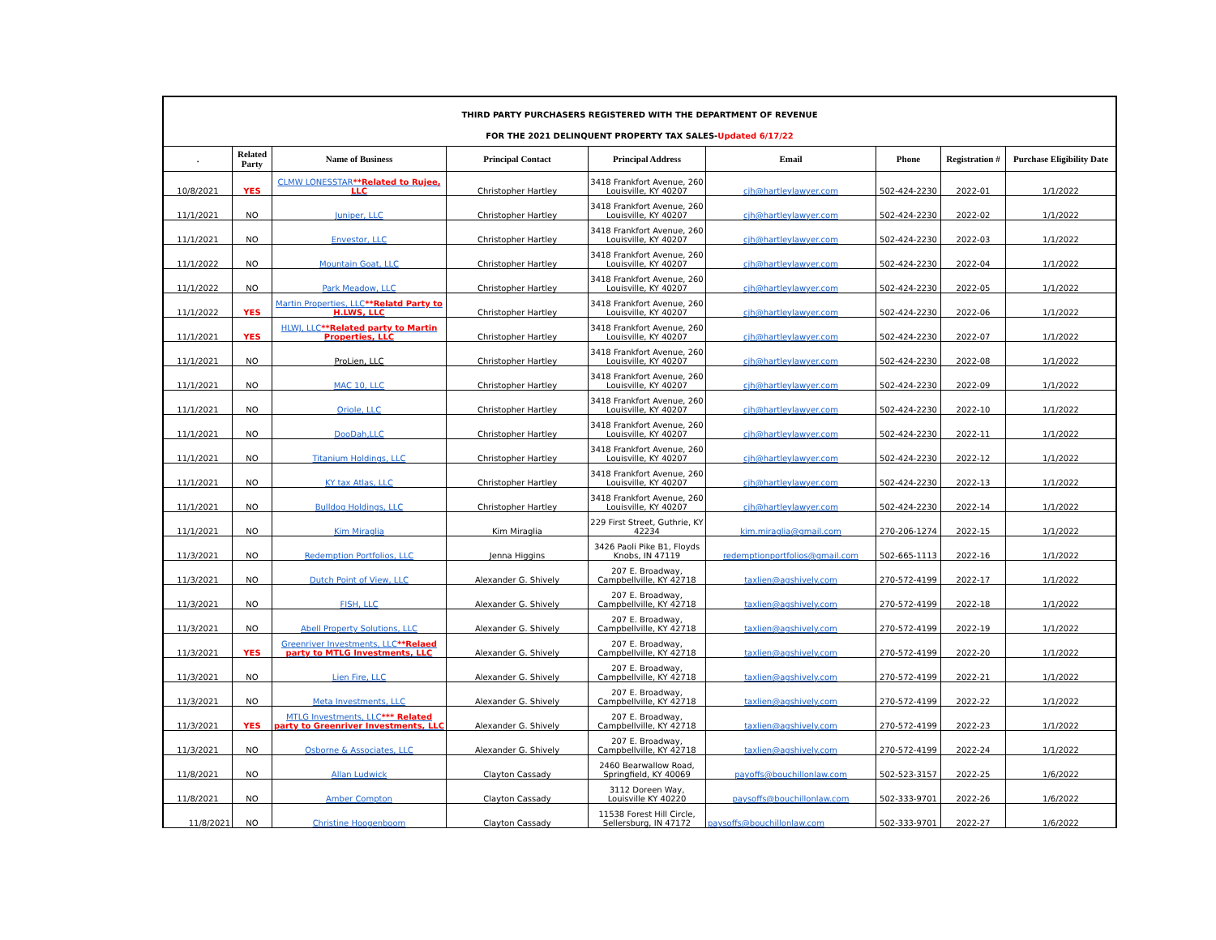THIRD PARTY PURCHASERS REGISTERED WITH THE DEPARTMENT OF REVENUE
FOR THE 2021 DELINQUENT PROPERTY TAX SALES-Updated 6/17/22
| . | Related Party | Name of Business | Principal Contact | Principal Address | Email | Phone | Registration # | Purchase Eligibility Date |
| --- | --- | --- | --- | --- | --- | --- | --- | --- |
| 10/8/2021 | YES | CLMW LONESSTAR **Related to Rujee, LLC | Christopher Hartley | 3418 Frankfort Avenue, 260 Louisville, KY 40207 | cjh@hartleylawyer.com | 502-424-2230 | 2022-01 | 1/1/2022 |
| 11/1/2021 | NO | Juniper, LLC | Christopher Hartley | 3418 Frankfort Avenue, 260 Louisville, KY 40207 | cjh@hartleylawyer.com | 502-424-2230 | 2022-02 | 1/1/2022 |
| 11/1/2021 | NO | Envestor, LLC | Christopher Hartley | 3418 Frankfort Avenue, 260 Louisville, KY 40207 | cjh@hartleylawyer.com | 502-424-2230 | 2022-03 | 1/1/2022 |
| 11/1/2022 | NO | Mountain Goat, LLC | Christopher Hartley | 3418 Frankfort Avenue, 260 Louisville, KY 40207 | cjh@hartleylawyer.com | 502-424-2230 | 2022-04 | 1/1/2022 |
| 11/1/2022 | NO | Park Meadow, LLC | Christopher Hartley | 3418 Frankfort Avenue, 260 Louisville, KY 40207 | cjh@hartleylawyer.com | 502-424-2230 | 2022-05 | 1/1/2022 |
| 11/1/2022 | YES | Martin Properties, LLC **Relatd Party to H.LWS, LLC | Christopher Hartley | 3418 Frankfort Avenue, 260 Louisville, KY 40207 | cjh@hartleylawyer.com | 502-424-2230 | 2022-06 | 1/1/2022 |
| 11/1/2021 | YES | HLWJ, LLC **Related party to Martin Properties, LLC | Christopher Hartley | 3418 Frankfort Avenue, 260 Louisville, KY 40207 | cjh@hartleylawyer.com | 502-424-2230 | 2022-07 | 1/1/2022 |
| 11/1/2021 | NO | ProLien, LLC | Christopher Hartley | 3418 Frankfort Avenue, 260 Louisville, KY 40207 | cjh@hartleylawyer.com | 502-424-2230 | 2022-08 | 1/1/2022 |
| 11/1/2021 | NO | MAC 10, LLC | Christopher Hartley | 3418 Frankfort Avenue, 260 Louisville, KY 40207 | cjh@hartleylawyer.com | 502-424-2230 | 2022-09 | 1/1/2022 |
| 11/1/2021 | NO | Oriole, LLC | Christopher Hartley | 3418 Frankfort Avenue, 260 Louisville, KY 40207 | cjh@hartleylawyer.com | 502-424-2230 | 2022-10 | 1/1/2022 |
| 11/1/2021 | NO | DooDah,LLC | Christopher Hartley | 3418 Frankfort Avenue, 260 Louisville, KY 40207 | cjh@hartleylawyer.com | 502-424-2230 | 2022-11 | 1/1/2022 |
| 11/1/2021 | NO | Titanium Holdings, LLC | Christopher Hartley | 3418 Frankfort Avenue, 260 Louisville, KY 40207 | cjh@hartleylawyer.com | 502-424-2230 | 2022-12 | 1/1/2022 |
| 11/1/2021 | NO | KY tax Atlas, LLC | Christopher Hartley | 3418 Frankfort Avenue, 260 Louisville, KY 40207 | cjh@hartleylawyer.com | 502-424-2230 | 2022-13 | 1/1/2022 |
| 11/1/2021 | NO | Bulldog Holdings, LLC | Christopher Hartley | 3418 Frankfort Avenue, 260 Louisville, KY 40207 | cjh@hartleylawyer.com | 502-424-2230 | 2022-14 | 1/1/2022 |
| 11/1/2021 | NO | Kim Miraglia | Kim Miraglia | 229 First Street, Guthrie, KY 42234 | kim.miraglia@gmail.com | 270-206-1274 | 2022-15 | 1/1/2022 |
| 11/3/2021 | NO | Redemption Portfolios, LLC | Jenna Higgins | 3426 Paoli Pike B1, Floyds Knobs, IN 47119 | redemptionportfolios@gmail.com | 502-665-1113 | 2022-16 | 1/1/2022 |
| 11/3/2021 | NO | Dutch Point of View, LLC | Alexander G. Shively | 207 E. Broadway, Campbellville, KY 42718 | taxlien@agshively.com | 270-572-4199 | 2022-17 | 1/1/2022 |
| 11/3/2021 | NO | FISH, LLC | Alexander G. Shively | 207 E. Broadway, Campbellville, KY 42718 | taxlien@agshively.com | 270-572-4199 | 2022-18 | 1/1/2022 |
| 11/3/2021 | NO | Abell Property Solutions, LLC | Alexander G. Shively | 207 E. Broadway, Campbellville, KY 42718 | taxlien@agshively.com | 270-572-4199 | 2022-19 | 1/1/2022 |
| 11/3/2021 | YES | Greenriver Investments, LLC **Relaed party to MTLG Investments, LLC | Alexander G. Shively | 207 E. Broadway, Campbellville, KY 42718 | taxlien@agshively.com | 270-572-4199 | 2022-20 | 1/1/2022 |
| 11/3/2021 | NO | Lien Fire, LLC | Alexander G. Shively | 207 E. Broadway, Campbellville, KY 42718 | taxlien@agshively.com | 270-572-4199 | 2022-21 | 1/1/2022 |
| 11/3/2021 | NO | Meta Investments, LLC | Alexander G. Shively | 207 E. Broadway, Campbellville, KY 42718 | taxlien@agshively.com | 270-572-4199 | 2022-22 | 1/1/2022 |
| 11/3/2021 | YES | MTLG Investments, LLC *** Related party to Greenriver Investments, LLC | Alexander G. Shively | 207 E. Broadway, Campbellville, KY 42718 | taxlien@agshively.com | 270-572-4199 | 2022-23 | 1/1/2022 |
| 11/3/2021 | NO | Osborne & Associates, LLC | Alexander G. Shively | 207 E. Broadway, Campbellville, KY 42718 | taxlien@agshively.com | 270-572-4199 | 2022-24 | 1/1/2022 |
| 11/8/2021 | NO | Allan Ludwick | Clayton Cassady | 2460 Bearwallow Road, Springfield, KY 40069 | payoffs@bouchillonlaw.com | 502-523-3157 | 2022-25 | 1/6/2022 |
| 11/8/2021 | NO | Amber Compton | Clayton Cassady | 3112 Doreen Way, Louisville KY 40220 | paysoffs@bouchillonlaw.com | 502-333-9701 | 2022-26 | 1/6/2022 |
| 11/8/2021 | NO | Christine Hoogenboom | Clayton Cassady | 11538 Forest Hill Circle, Sellersburg, IN 47172 | paysoffs@bouchillonlaw.com | 502-333-9701 | 2022-27 | 1/6/2022 |